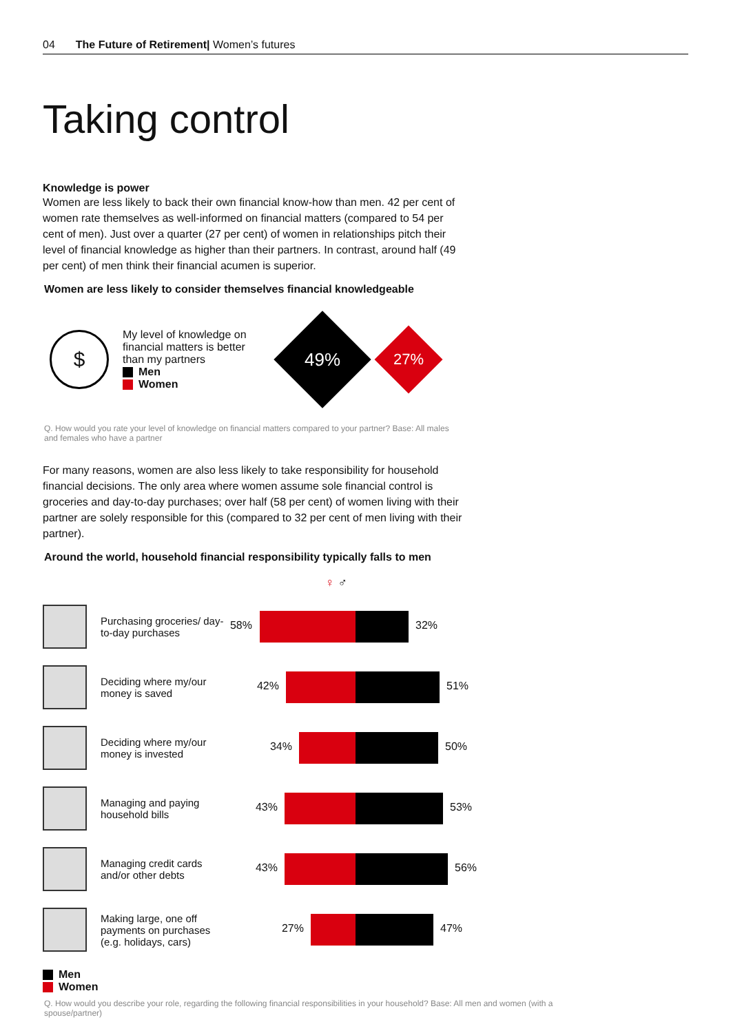04 The Future of Retirement| Women’s futures
Taking control
Knowledge is power
Women are less likely to back their own financial know-how than men. 42 per cent of women rate themselves as well-informed on financial matters (compared to 54 per cent of men). Just over a quarter (27 per cent) of women in relationships pitch their level of financial knowledge as higher than their partners. In contrast, around half (49 per cent) of men think their financial acumen is superior.
Women are less likely to consider themselves financial knowledgeable
$
My level of knowledge on financial matters is better than my partners
Men
Women
49%
27%
Q. How would you rate your level of knowledge on financial matters compared to your partner? Base: All males and females who have a partner
For many reasons, women are also less likely to take responsibility for household financial decisions. The only area where women assume sole financial control is groceries and day-to-day purchases; over half (58 per cent) of women living with their partner are solely responsible for this (compared to 32 per cent of men living with their partner).
Around the world, household financial responsibility typically falls to men
♀ ♂
Purchasing groceries/ day-to-day purchases
58% 32%
Deciding where my/our money is saved
42% 51%
Deciding where my/our money is invested
34% 50%
Managing and paying household bills
43% 53%
Managing credit cards and/or other debts
43% 56%
Making large, one off payments on purchases (e.g. holidays, cars)
27% 47%
Men
Women
Q. How would you describe your role, regarding the following financial responsibilities in your household? Base: All men and women (with a spouse/partner)